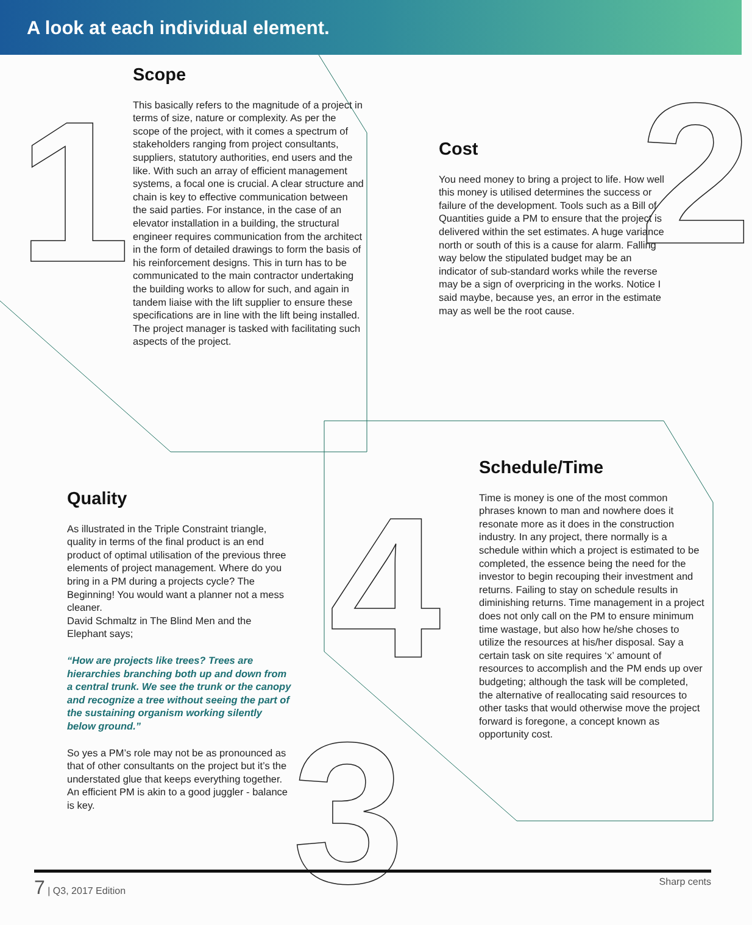A look at each individual element.
1 2
3
4
Scope
This basically refers to the magnitude of a project in terms of size, nature or complexity. As per the scope of the project, with it comes a spectrum of stakeholders ranging from project consultants, suppliers, statutory authorities, end users and the like. With such an array of efficient management systems, a focal one is crucial. A clear structure and chain is key to effective communication between the said parties. For instance, in the case of an elevator installation in a building, the structural engineer requires communication from the architect in the form of detailed drawings to form the basis of his reinforcement designs. This in turn has to be communicated to the main contractor undertaking the building works to allow for such, and again in tandem liaise with the lift supplier to ensure these specifications are in line with the lift being installed. The project manager is tasked with facilitating such aspects of the project.
Cost
You need money to bring a project to life. How well this money is utilised determines the success or failure of the development. Tools such as a Bill of Quantities guide a PM to ensure that the project is delivered within the set estimates. A huge variance north or south of this is a cause for alarm. Falling way below the stipulated budget may be an indicator of sub-standard works while the reverse may be a sign of overpricing in the works. Notice I said maybe, because yes, an error in the estimate may as well be the root cause.
Quality
As illustrated in the Triple Constraint triangle, quality in terms of the final product is an end product of optimal utilisation of the previous three elements of project management. Where do you bring in a PM during a projects cycle? The Beginning! You would want a planner not a mess cleaner.
David Schmaltz in The Blind Men and the Elephant says;
“How are projects like trees? Trees are hierarchies branching both up and down from a central trunk. We see the trunk or the canopy and recognize a tree without seeing the part of the sustaining organism working silently below ground.”
So yes a PM’s role may not be as pronounced as that of other consultants on the project but it’s the understated glue that keeps everything together. An efficient PM is akin to a good juggler - balance is key.
Schedule/Time
Time is money is one of the most common phrases known to man and nowhere does it resonate more as it does in the construction industry. In any project, there normally is a schedule within which a project is estimated to be completed, the essence being the need for the investor to begin recouping their investment and returns. Failing to stay on schedule results in diminishing returns. Time management in a project does not only call on the PM to ensure minimum time wastage, but also how he/she choses to utilize the resources at his/her disposal. Say a certain task on site requires ‘x’ amount of resources to accomplish and the PM ends up over budgeting; although the task will be completed, the alternative of reallocating said resources to other tasks that would otherwise move the project forward is foregone, a concept known as opportunity cost.
7 | Q3, 2017 Edition Sharp cents